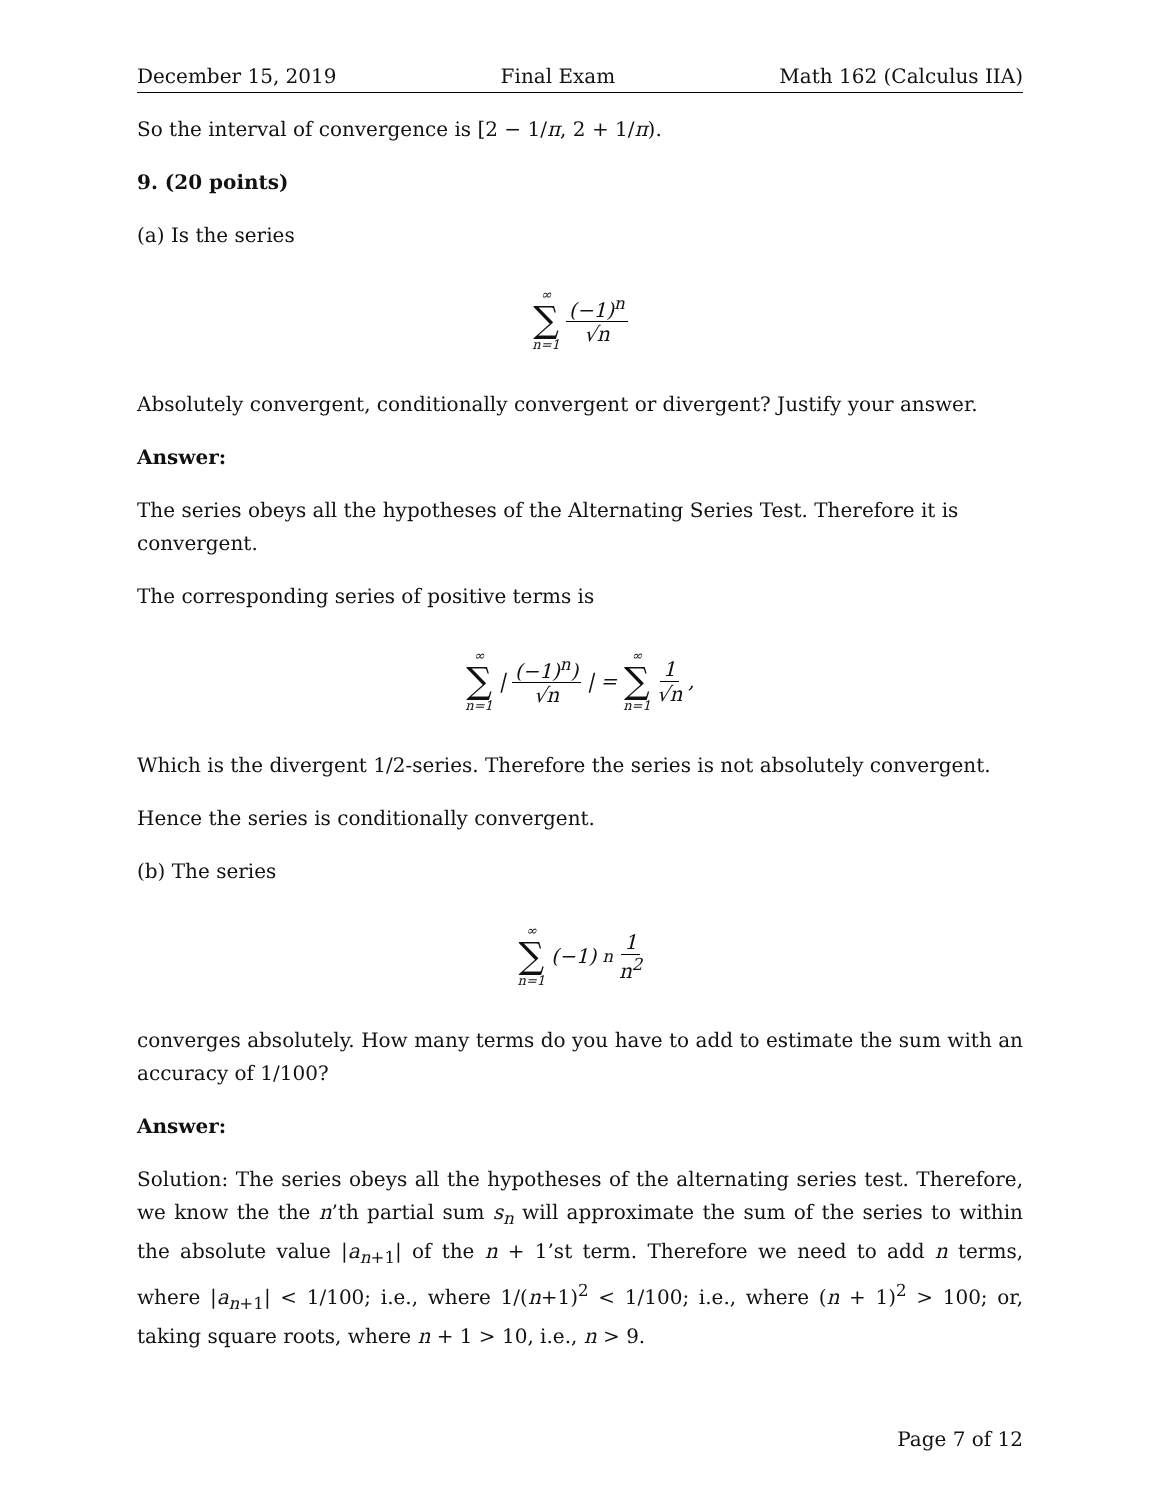December 15, 2019 Final Exam Math 162 (Calculus IIA)
So the interval of convergence is [2 − 1/π, 2 + 1/π).
9. (20 points)
(a) Is the series
∞ ∑ n=1 (−1)<sup>n</sup> √n
Absolutely convergent, conditionally convergent or divergent? Justify your answer.
Answer:
The series obeys all the hypotheses of the Alternating Series Test. Therefore it is convergent.
The corresponding series of positive terms is
∞ ∑ n=1 | (−1)<sup>n</sup>) √n | = ∞ ∑ n=1 1 √n,
Which is the divergent 1/2-series. Therefore the series is not absolutely convergent.
Hence the series is conditionally convergent.
(b) The series
∞ ∑ n=1 (−1)<sup>n</sup> 1 n<sup>2</sup>
converges absolutely. How many terms do you have to add to estimate the sum with an accuracy of 1/100?
Answer:
Solution: The series obeys all the hypotheses of the alternating series test. Therefore, we know the the n’th partial sum s<sub>n</sub> will approximate the sum of the series to within the absolute value |a<sub>n+1</sub>| of the n + 1’st term. Therefore we need to add n terms, where |a<sub>n+1</sub>| < 1/100; i.e., where 1/(n+1)<sup>2</sup> < 1/100; i.e., where (n + 1)<sup>2</sup> > 100; or, taking square roots, where n + 1 > 10, i.e., n > 9.
Page 7 of 12